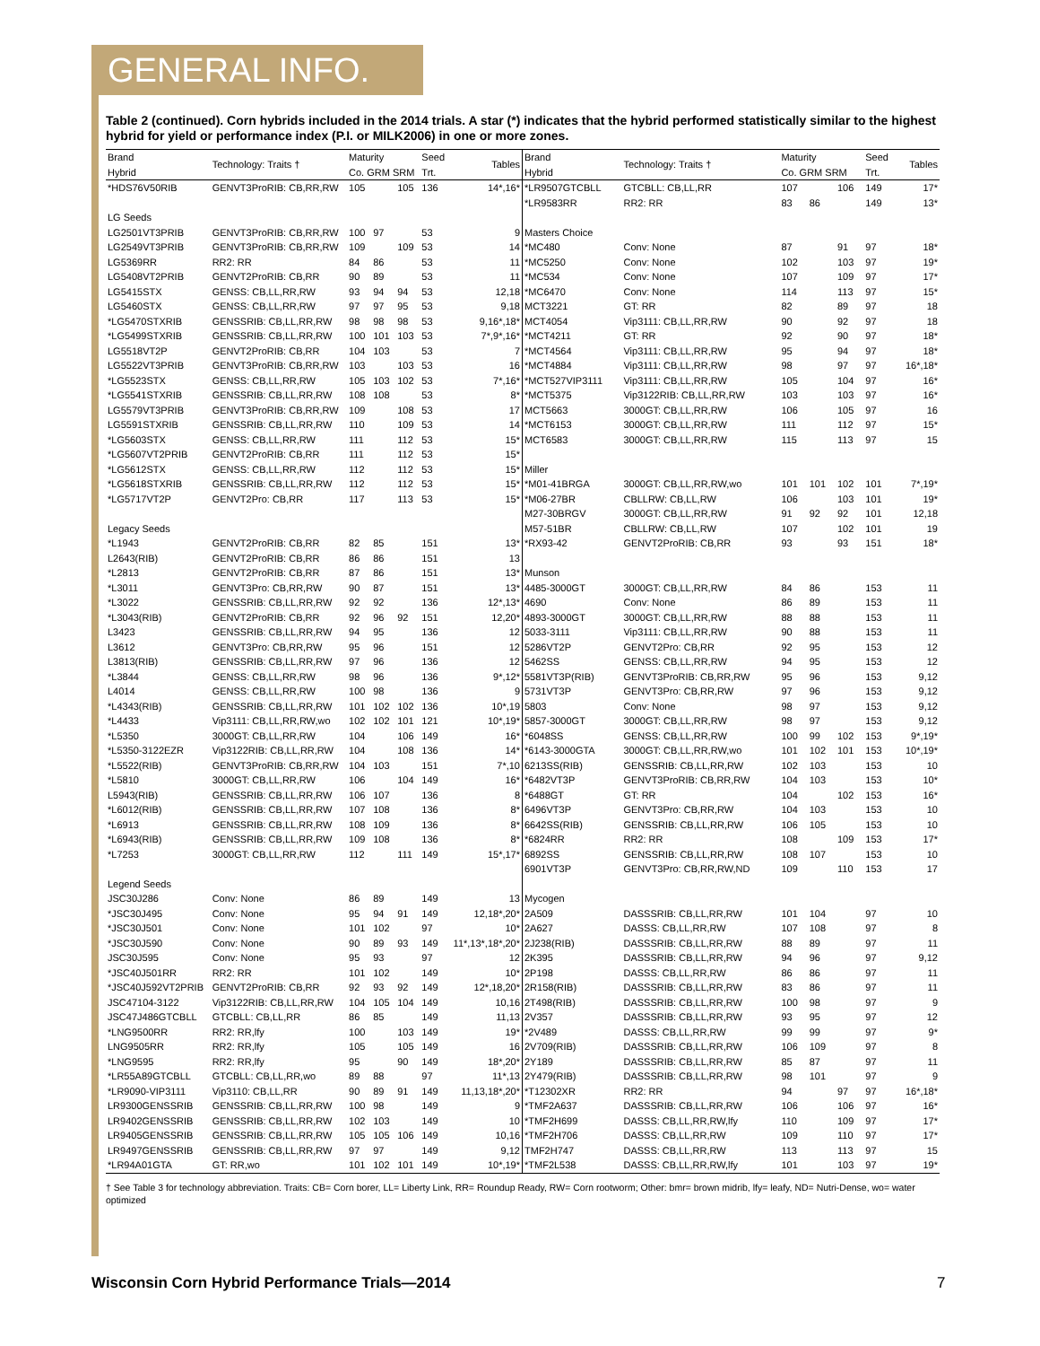GENERAL INFO.
Table 2 (continued). Corn hybrids included in the 2014 trials. A star (*) indicates that the hybrid performed statistically similar to the highest hybrid for yield or performance index (P.I. or MILK2006) in one or more zones.
| Brand Hybrid | Technology: Traits † | Maturity Co. GRM SRM | | | Seed Trt. | Tables |
| --- | --- | --- | --- | --- | --- | --- |
| *HDS76V50RIB | GENVT3ProRIB: CB,RR,RW | 105 | | 105 | 136 | 14*,16* |
| LG Seeds | | | | | | |
| LG2501VT3PRIB | GENVT3ProRIB: CB,RR,RW | 100 | 97 | | 53 | 9 |
| LG2549VT3PRIB | GENVT3ProRIB: CB,RR,RW | 109 | | 109 | 53 | 14 |
| LG5369RR | RR2: RR | 84 | 86 | | 53 | 11 |
| LG5408VT2PRIB | GENVT2ProRIB: CB,RR | 90 | 89 | | 53 | 11 |
| LG5415STX | GENSS: CB,LL,RR,RW | 93 | 94 | 94 | 53 | 12,18 |
| LG5460STX | GENSS: CB,LL,RR,RW | 97 | 97 | 95 | 53 | 9,18 |
| *LG5470STXRIB | GENSSRIB: CB,LL,RR,RW | 98 | 98 | 98 | 53 | 9,16*,18* |
| *LG5499STXRIB | GENSSRIB: CB,LL,RR,RW | 100 | 101 | 103 | 53 | 7*,9*,16* |
| LG5518VT2P | GENVT2ProRIB: CB,RR | 104 | 103 | | 53 | 7 |
| LG5522VT3PRIB | GENVT3ProRIB: CB,RR,RW | 103 | | 103 | 53 | 16 |
| *LG5523STX | GENSS: CB,LL,RR,RW | 105 | 103 | 102 | 53 | 7*,16* |
| *LG5541STXRIB | GENSSRIB: CB,LL,RR,RW | 108 | 108 | | 53 | 8* |
| LG5579VT3PRIB | GENVT3ProRIB: CB,RR,RW | 109 | | 108 | 53 | 17 |
| LG5591STXRIB | GENSSRIB: CB,LL,RR,RW | 110 | | 109 | 53 | 14 |
| *LG5603STX | GENSS: CB,LL,RR,RW | 111 | | 112 | 53 | 15* |
| *LG5607VT2PRIB | GENVT2ProRIB: CB,RR | 111 | | 112 | 53 | 15* |
| *LG5612STX | GENSS: CB,LL,RR,RW | 112 | | 112 | 53 | 15* |
| *LG5618STXRIB | GENSSRIB: CB,LL,RR,RW | 112 | | 112 | 53 | 15* |
| *LG5717VT2P | GENVT2Pro: CB,RR | 117 | | 113 | 53 | 15* |
| Legacy Seeds | | | | | | |
| *L1943 | GENVT2ProRIB: CB,RR | 82 | 85 | | 151 | 13* |
| L2643(RIB) | GENVT2ProRIB: CB,RR | 86 | 86 | | 151 | 13 |
| *L2813 | GENVT2ProRIB: CB,RR | 87 | 86 | | 151 | 13* |
| *L3011 | GENVT3Pro: CB,RR,RW | 90 | 87 | | 151 | 13* |
| *L3022 | GENSSRIB: CB,LL,RR,RW | 92 | 92 | | 136 | 12*,13* |
| *L3043(RIB) | GENVT2ProRIB: CB,RR | 92 | 96 | 92 | 151 | 12,20* |
| L3423 | GENSSRIB: CB,LL,RR,RW | 94 | 95 | | 136 | 12 |
| L3612 | GENVT3Pro: CB,RR,RW | 95 | 96 | | 151 | 12 |
| L3813(RIB) | GENSSRIB: CB,LL,RR,RW | 97 | 96 | | 136 | 12 |
| *L3844 | GENSS: CB,LL,RR,RW | 98 | 96 | | 136 | 9*,12* |
| L4014 | GENSS: CB,LL,RR,RW | 100 | 98 | | 136 | 9 |
| *L4343(RIB) | GENSSRIB: CB,LL,RR,RW | 101 | 102 | 102 | 136 | 10*,19 |
| *L4433 | Vip3111: CB,LL,RR,RW,wo | 102 | 102 | 101 | 121 | 10*,19* |
| *L5350 | 3000GT: CB,LL,RR,RW | 104 | | 106 | 149 | 16* |
| *L5350-3122EZR | Vip3122RIB: CB,LL,RR,RW | 104 | | 108 | 136 | 14* |
| *L5522(RIB) | GENVT3ProRIB: CB,RR,RW | 104 | 103 | | 151 | 7*,10 |
| *L5810 | 3000GT: CB,LL,RR,RW | 106 | | 104 | 149 | 16* |
| L5943(RIB) | GENSSRIB: CB,LL,RR,RW | 106 | 107 | | 136 | 8 |
| *L6012(RIB) | GENSSRIB: CB,LL,RR,RW | 107 | 108 | | 136 | 8* |
| *L6913 | GENSSRIB: CB,LL,RR,RW | 108 | 109 | | 136 | 8* |
| *L6943(RIB) | GENSSRIB: CB,LL,RR,RW | 109 | 108 | | 136 | 8* |
| *L7253 | 3000GT: CB,LL,RR,RW | 112 | | 111 | 149 | 15*,17* |
| Legend Seeds | | | | | | |
| JSC30J286 | Conv: None | 86 | 89 | | 149 | 13 |
| *JSC30J495 | Conv: None | 95 | 94 | 91 | 149 | 12,18*,20* |
| *JSC30J501 | Conv: None | 101 | 102 | | 97 | 10* |
| *JSC30J590 | Conv: None | 90 | 89 | 93 | 149 | 11*,13*,18*,20* |
| JSC30J595 | Conv: None | 95 | 93 | | 97 | 12 |
| *JSC40J501RR | RR2: RR | 101 | 102 | | 149 | 10* |
| *JSC40J592VT2PRIB | GENVT2ProRIB: CB,RR | 92 | 93 | 92 | 149 | 12*,18,20* |
| JSC47104-3122 | Vip3122RIB: CB,LL,RR,RW | 104 | 105 | 104 | 149 | 10,16 |
| JSC47J486GTCBLL | GTCBLL: CB,LL,RR | 86 | 85 | | 149 | 11,13 |
| *LNG9500RR | RR2: RR,lfy | 100 | | 103 | 149 | 19* |
| LNG9505RR | RR2: RR,lfy | 105 | | 105 | 149 | 16 |
| *LNG9595 | RR2: RR,lfy | 95 | | 90 | 149 | 18*,20* |
| *LR55A89GTCBLL | GTCBLL: CB,LL,RR,wo | 89 | 88 | | 97 | 11*,13 |
| *LR9090-VIP3111 | Vip3110: CB,LL,RR | 90 | 89 | 91 | 149 | 11,13,18*,20* |
| LR9300GENSSRIB | GENSSRIB: CB,LL,RR,RW | 100 | 98 | | 149 | 9 |
| LR9402GENSSRIB | GENSSRIB: CB,LL,RR,RW | 102 | 103 | | 149 | 10 |
| LR9405GENSSRIB | GENSSRIB: CB,LL,RR,RW | 105 | 105 | 106 | 149 | 10,16 |
| LR9497GENSSRIB | GENSSRIB: CB,LL,RR,RW | 97 | 97 | | 149 | 9,12 |
| *LR94A01GTA | GT: RR,wo | 101 | 102 | 101 | 149 | 10*,19* |
| Brand Hybrid | Technology: Traits † | Maturity Co. GRM SRM | | | Seed Trt. | Tables |
| --- | --- | --- | --- | --- | --- | --- |
| *LR9507GTCBLL | GTCBLL: CB,LL,RR | 107 | | 106 | 149 | 17* |
| *LR9583RR | RR2: RR | 83 | 86 | | 149 | 13* |
| Masters Choice | | | | | | |
| *MC480 | Conv: None | 87 | | 91 | 97 | 18* |
| *MC5250 | Conv: None | 102 | | 103 | 97 | 19* |
| *MC534 | Conv: None | 107 | | 109 | 97 | 17* |
| *MC6470 | Conv: None | 114 | | 113 | 97 | 15* |
| MCT3221 | GT: RR | 82 | | 89 | 97 | 18 |
| MCT4054 | Vip3111: CB,LL,RR,RW | 90 | | 92 | 97 | 18 |
| *MCT4211 | GT: RR | 92 | | 90 | 97 | 18* |
| *MCT4564 | Vip3111: CB,LL,RR,RW | 95 | | 94 | 97 | 18* |
| *MCT4884 | Vip3111: CB,LL,RR,RW | 98 | | 97 | 97 | 16*,18* |
| *MCT527VIP3111 | Vip3111: CB,LL,RR,RW | 105 | | 104 | 97 | 16* |
| *MCT5375 | Vip3122RIB: CB,LL,RR,RW | 103 | | 103 | 97 | 16* |
| MCT5663 | 3000GT: CB,LL,RR,RW | 106 | | 105 | 97 | 16 |
| *MCT6153 | 3000GT: CB,LL,RR,RW | 111 | | 112 | 97 | 15* |
| MCT6583 | 3000GT: CB,LL,RR,RW | 115 | | 113 | 97 | 15 |
| Miller | | | | | | |
| *M01-41BRGA | 3000GT: CB,LL,RR,RW,wo | 101 | 101 | 102 | 101 | 7*,19* |
| *M06-27BR | CBLLRW: CB,LL,RW | 106 | | 103 | 101 | 19* |
| M27-30BRGV | 3000GT: CB,LL,RR,RW | 91 | 92 | 92 | 101 | 12,18 |
| M57-51BR | CBLLRW: CB,LL,RW | 107 | | 102 | 101 | 19 |
| *RX93-42 | GENVT2ProRIB: CB,RR | 93 | | 93 | 151 | 18* |
| Munson | | | | | | |
| 4485-3000GT | 3000GT: CB,LL,RR,RW | 84 | 86 | | 153 | 11 |
| 4690 | Conv: None | 86 | 89 | | 153 | 11 |
| 4893-3000GT | 3000GT: CB,LL,RR,RW | 88 | 88 | | 153 | 11 |
| 5033-3111 | Vip3111: CB,LL,RR,RW | 90 | 88 | | 153 | 11 |
| 5286VT2P | GENVT2Pro: CB,RR | 92 | 95 | | 153 | 12 |
| 5462SS | GENSS: CB,LL,RR,RW | 94 | 95 | | 153 | 12 |
| 5581VT3P(RIB) | GENVT3ProRIB: CB,RR,RW | 95 | 96 | | 153 | 9,12 |
| 5731VT3P | GENVT3Pro: CB,RR,RW | 97 | 96 | | 153 | 9,12 |
| 5803 | Conv: None | 98 | 97 | | 153 | 9,12 |
| 5857-3000GT | 3000GT: CB,LL,RR,RW | 98 | 97 | | 153 | 9,12 |
| *6048SS | GENSS: CB,LL,RR,RW | 100 | 99 | 102 | 153 | 9*,19* |
| *6143-3000GTA | 3000GT: CB,LL,RR,RW,wo | 101 | 102 | 101 | 153 | 10*,19* |
| 6213SS(RIB) | GENSSRIB: CB,LL,RR,RW | 102 | 103 | | 153 | 10 |
| *6482VT3P | GENVT3ProRIB: CB,RR,RW | 104 | 103 | | 153 | 10* |
| *6488GT | GT: RR | 104 | | 102 | 153 | 16* |
| 6496VT3P | GENVT3Pro: CB,RR,RW | 104 | 103 | | 153 | 10 |
| 6642SS(RIB) | GENSSRIB: CB,LL,RR,RW | 106 | 105 | | 153 | 10 |
| *6824RR | RR2: RR | 108 | | 109 | 153 | 17* |
| 6892SS | GENSSRIB: CB,LL,RR,RW | 108 | 107 | | 153 | 10 |
| 6901VT3P | GENVT3Pro: CB,RR,RW,ND | 109 | | 110 | 153 | 17 |
| Mycogen | | | | | | |
| 2A509 | DASSSRIB: CB,LL,RR,RW | 101 | 104 | | 97 | 10 |
| 2A627 | DASSS: CB,LL,RR,RW | 107 | 108 | | 97 | 8 |
| 2J238(RIB) | DASSSRIB: CB,LL,RR,RW | 88 | 89 | | 97 | 11 |
| 2K395 | DASSSRIB: CB,LL,RR,RW | 94 | 96 | | 97 | 9,12 |
| 2P198 | DASSS: CB,LL,RR,RW | 86 | 86 | | 97 | 11 |
| 2R158(RIB) | DASSSRIB: CB,LL,RR,RW | 83 | 86 | | 97 | 11 |
| 2T498(RIB) | DASSSRIB: CB,LL,RR,RW | 100 | 98 | | 97 | 9 |
| 2V357 | DASSSRIB: CB,LL,RR,RW | 93 | 95 | | 97 | 12 |
| *2V489 | DASSS: CB,LL,RR,RW | 99 | 99 | | 97 | 9* |
| 2V709(RIB) | DASSSRIB: CB,LL,RR,RW | 106 | 109 | | 97 | 8 |
| 2Y189 | DASSSRIB: CB,LL,RR,RW | 85 | 87 | | 97 | 11 |
| 2Y479(RIB) | DASSSRIB: CB,LL,RR,RW | 98 | 101 | | 97 | 9 |
| *T12302XR | RR2: RR | 94 | | 97 | 97 | 16*,18* |
| *TMF2A637 | DASSSRIB: CB,LL,RR,RW | 106 | | 106 | 97 | 16* |
| *TMF2H699 | DASSS: CB,LL,RR,RW,lfy | 110 | | 109 | 97 | 17* |
| *TMF2H706 | DASSS: CB,LL,RR,RW | 109 | | 110 | 97 | 17* |
| TMF2H747 | DASSS: CB,LL,RR,RW | 113 | | 113 | 97 | 15 |
| *TMF2L538 | DASSS: CB,LL,RR,RW,lfy | 101 | | 103 | 97 | 19* |
† See Table 3 for technology abbreviation. Traits: CB= Corn borer, LL= Liberty Link, RR= Roundup Ready, RW= Corn rootworm; Other: bmr= brown midrib, lfy= leafy, ND= Nutri-Dense, wo= water optimized
Wisconsin Corn Hybrid Performance Trials—2014
7